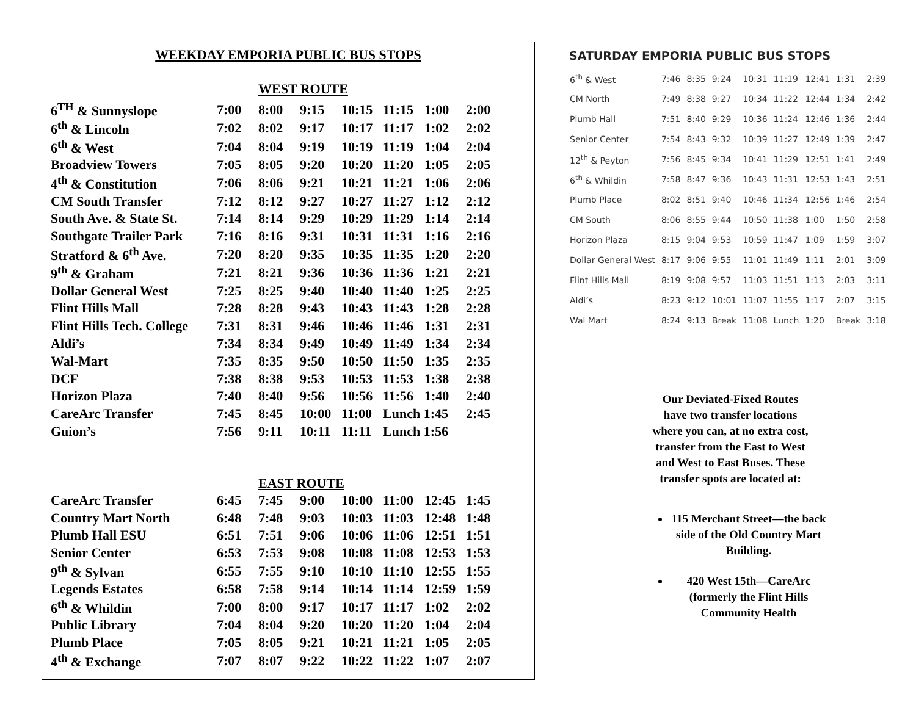WEEKDAY EMPORIA PUBLIC BUS STOPS
WEST ROUTE
| 6<sup>TH</sup> & Sunnyslope | 7:00 | 8:00 | 9:15 | 10:15 | 11:15 | 1:00 | 2:00 |
| 6<sup>th</sup> & Lincoln | 7:02 | 8:02 | 9:17 | 10:17 | 11:17 | 1:02 | 2:02 |
| 6<sup>th</sup> & West | 7:04 | 8:04 | 9:19 | 10:19 | 11:19 | 1:04 | 2:04 |
| Broadview Towers | 7:05 | 8:05 | 9:20 | 10:20 | 11:20 | 1:05 | 2:05 |
| 4<sup>th</sup> & Constitution | 7:06 | 8:06 | 9:21 | 10:21 | 11:21 | 1:06 | 2:06 |
| CM South Transfer | 7:12 | 8:12 | 9:27 | 10:27 | 11:27 | 1:12 | 2:12 |
| South Ave. & State St. | 7:14 | 8:14 | 9:29 | 10:29 | 11:29 | 1:14 | 2:14 |
| Southgate Trailer Park | 7:16 | 8:16 | 9:31 | 10:31 | 11:31 | 1:16 | 2:16 |
| Stratford & 6<sup>th</sup> Ave. | 7:20 | 8:20 | 9:35 | 10:35 | 11:35 | 1:20 | 2:20 |
| 9<sup>th</sup> & Graham | 7:21 | 8:21 | 9:36 | 10:36 | 11:36 | 1:21 | 2:21 |
| Dollar General West | 7:25 | 8:25 | 9:40 | 10:40 | 11:40 | 1:25 | 2:25 |
| Flint Hills Mall | 7:28 | 8:28 | 9:43 | 10:43 | 11:43 | 1:28 | 2:28 |
| Flint Hills Tech. College | 7:31 | 8:31 | 9:46 | 10:46 | 11:46 | 1:31 | 2:31 |
| Aldi’s | 7:34 | 8:34 | 9:49 | 10:49 | 11:49 | 1:34 | 2:34 |
| Wal-Mart | 7:35 | 8:35 | 9:50 | 10:50 | 11:50 | 1:35 | 2:35 |
| DCF | 7:38 | 8:38 | 9:53 | 10:53 | 11:53 | 1:38 | 2:38 |
| Horizon Plaza | 7:40 | 8:40 | 9:56 | 10:56 | 11:56 | 1:40 | 2:40 |
| CareArc Transfer | 7:45 | 8:45 | 10:00 | 11:00 | Lunch 1:45 | | 2:45 |
| Guion’s | 7:56 | 9:11 | 10:11 | 11:11 | Lunch 1:56 | | |
EAST ROUTE
| CareArc Transfer | 6:45 | 7:45 | 9:00 | 10:00 | 11:00 | 12:45 | 1:45 |
| Country Mart North | 6:48 | 7:48 | 9:03 | 10:03 | 11:03 | 12:48 | 1:48 |
| Plumb Hall ESU | 6:51 | 7:51 | 9:06 | 10:06 | 11:06 | 12:51 | 1:51 |
| Senior Center | 6:53 | 7:53 | 9:08 | 10:08 | 11:08 | 12:53 | 1:53 |
| 9<sup>th</sup> & Sylvan | 6:55 | 7:55 | 9:10 | 10:10 | 11:10 | 12:55 | 1:55 |
| Legends Estates | 6:58 | 7:58 | 9:14 | 10:14 | 11:14 | 12:59 | 1:59 |
| 6<sup>th</sup> & Whildin | 7:00 | 8:00 | 9:17 | 10:17 | 11:17 | 1:02 | 2:02 |
| Public Library | 7:04 | 8:04 | 9:20 | 10:20 | 11:20 | 1:04 | 2:04 |
| Plumb Place | 7:05 | 8:05 | 9:21 | 10:21 | 11:21 | 1:05 | 2:05 |
| 4<sup>th</sup> & Exchange | 7:07 | 8:07 | 9:22 | 10:22 | 11:22 | 1:07 | 2:07 |
SATURDAY EMPORIA PUBLIC BUS STOPS
| 6<sup>th</sup> & West | 7:46 | 8:35 | 9:24 | 10:31 | 11:19 | 12:41 | 1:31 | 2:39 |
| CM North | 7:49 | 8:38 | 9:27 | 10:34 | 11:22 | 12:44 | 1:34 | 2:42 |
| Plumb Hall | 7:51 | 8:40 | 9:29 | 10:36 | 11:24 | 12:46 | 1:36 | 2:44 |
| Senior Center | 7:54 | 8:43 | 9:32 | 10:39 | 11:27 | 12:49 | 1:39 | 2:47 |
| 12<sup>th</sup> & Peyton | 7:56 | 8:45 | 9:34 | 10:41 | 11:29 | 12:51 | 1:41 | 2:49 |
| 6<sup>th</sup> & Whildin | 7:58 | 8:47 | 9:36 | 10:43 | 11:31 | 12:53 | 1:43 | 2:51 |
| Plumb Place | 8:02 | 8:51 | 9:40 | 10:46 | 11:34 | 12:56 | 1:46 | 2:54 |
| CM South | 8:06 | 8:55 | 9:44 | 10:50 | 11:38 | 1:00 | 1:50 | 2:58 |
| Horizon Plaza | 8:15 | 9:04 | 9:53 | 10:59 | 11:47 | 1:09 | 1:59 | 3:07 |
| Dollar General West | 8:17 | 9:06 | 9:55 | 11:01 | 11:49 | 1:11 | 2:01 | 3:09 |
| Flint Hills Mall | 8:19 | 9:08 | 9:57 | 11:03 | 11:51 | 1:13 | 2:03 | 3:11 |
| Aldi’s | 8:23 | 9:12 | 10:01 | 11:07 | 11:55 | 1:17 | 2:07 | 3:15 |
| Wal Mart | 8:24 | 9:13 | Break | 11:08 | Lunch | 1:20 | Break | 3:18 |
Our Deviated-Fixed Routes have two transfer locations where you can, at no extra cost, transfer from the East to West and West to East Buses. These transfer spots are located at:
115 Merchant Street—the back side of the Old Country Mart Building.
420 West 15th—CareArc (formerly the Flint Hills Community Health